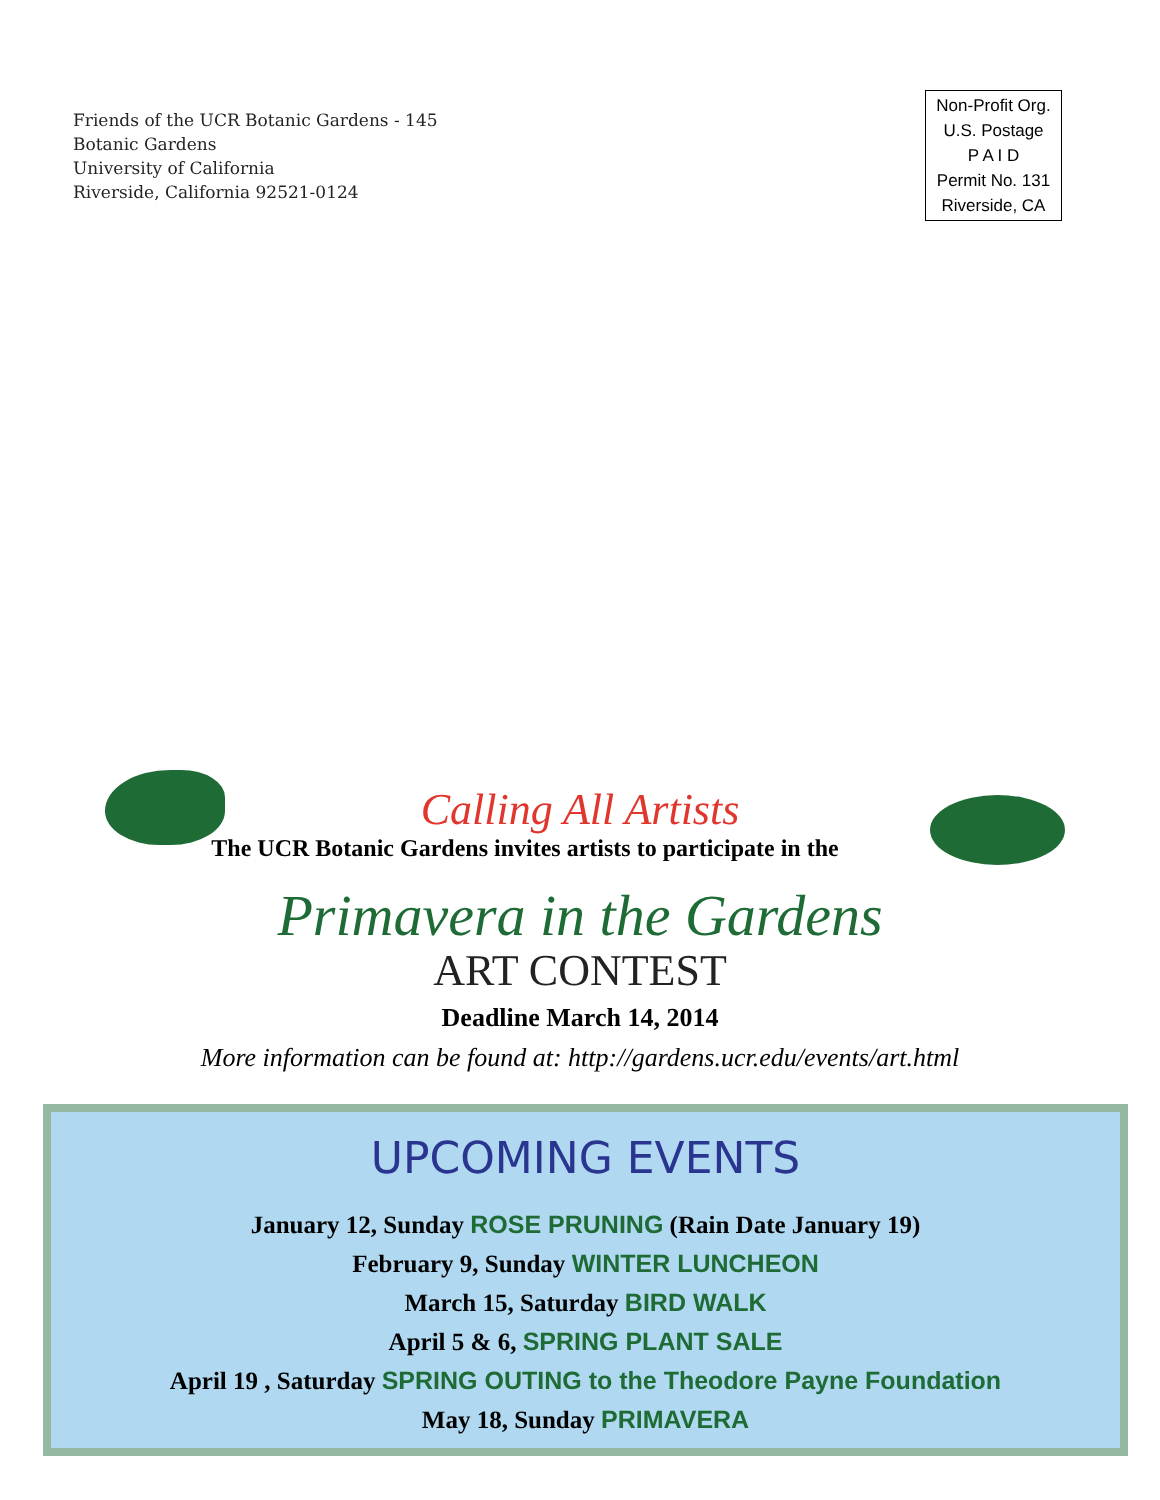Friends of the UCR Botanic Gardens - 145
Botanic Gardens
University of California
Riverside, California 92521-0124
Non-Profit Org.
U.S. Postage
P A I D
Permit No. 131
Riverside, CA
Calling All Artists
The UCR Botanic Gardens invites artists to participate in the
Primavera in the Gardens
ART CONTEST
Deadline March 14, 2014
More information can be found at: http://gardens.ucr.edu/events/art.html
UPCOMING EVENTS
January 12, Sunday ROSE PRUNING (Rain Date January 19)
February 9, Sunday WINTER LUNCHEON
March 15, Saturday BIRD WALK
April 5 & 6, SPRING PLANT SALE
April 19 , Saturday SPRING OUTING to the Theodore Payne Foundation
May 18, Sunday PRIMAVERA